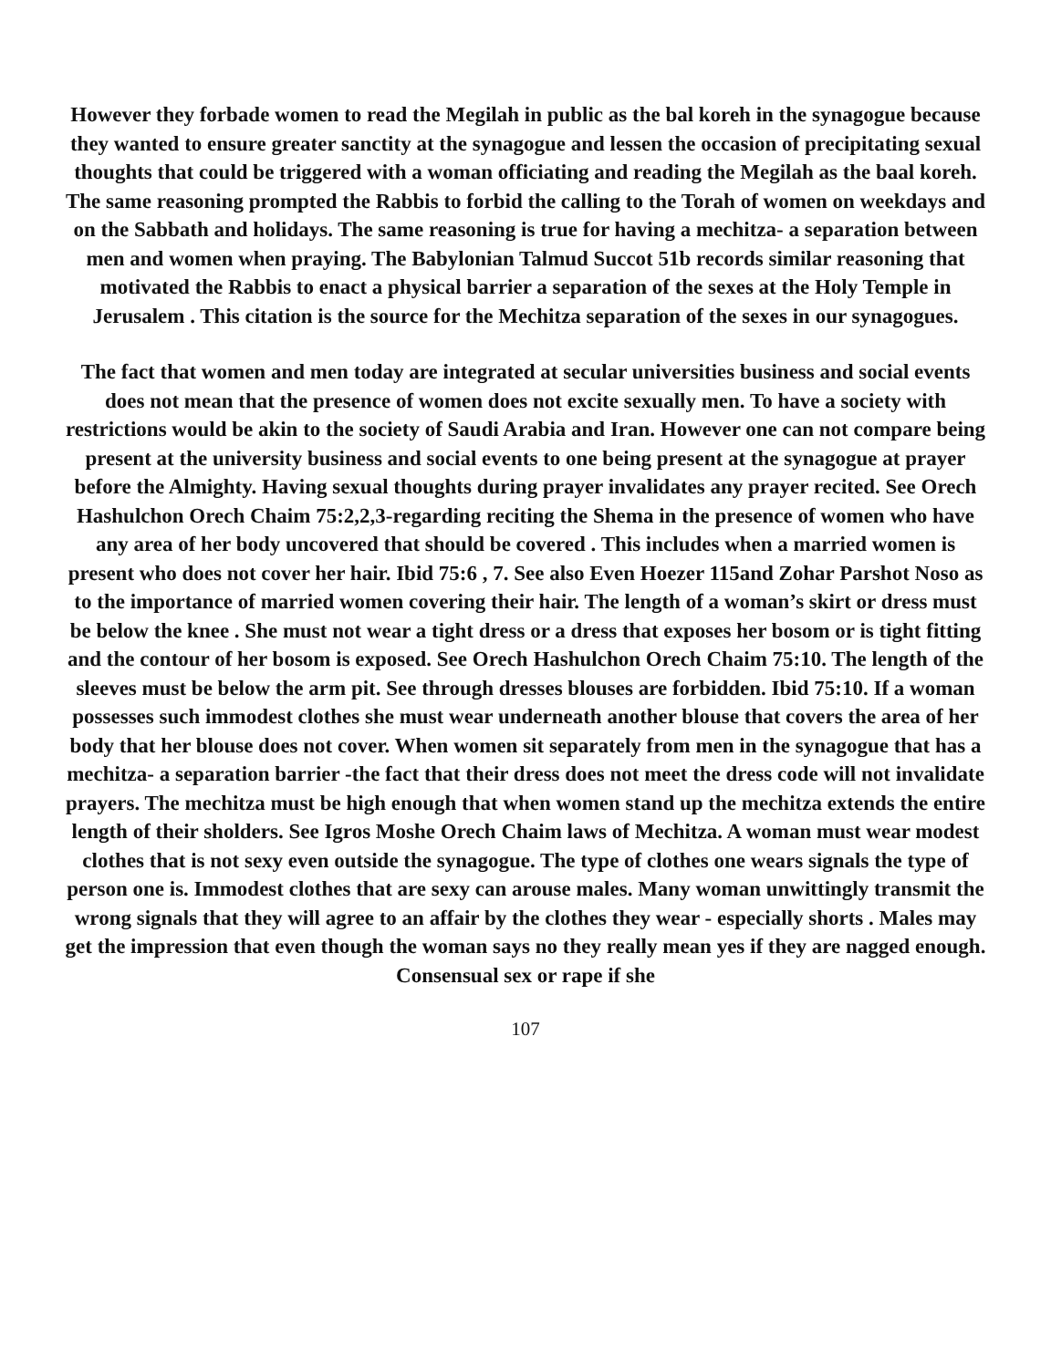However they forbade women to read the Megilah in public as the bal koreh in the synagogue because they wanted to ensure greater sanctity at the synagogue and lessen the occasion of precipitating sexual thoughts that could be triggered with a woman officiating and reading the Megilah as the baal koreh. The same reasoning prompted the Rabbis to forbid the calling to the Torah of women on weekdays and on the Sabbath and holidays. The same reasoning is true for having a mechitza- a separation between men and women when praying. The Babylonian Talmud Succot 51b records similar reasoning that motivated the Rabbis to enact a physical barrier a separation of the sexes at the Holy Temple in Jerusalem . This citation is the source for the Mechitza separation of the sexes in our synagogues.
The fact that women and men today are integrated at secular universities business and social events does not mean that the presence of women does not excite sexually men. To have a society with restrictions would be akin to the society of Saudi Arabia and Iran. However one can not compare being present at the university business and social events to one being present at the synagogue at prayer before the Almighty. Having sexual thoughts during prayer invalidates any prayer recited. See Orech Hashulchon Orech Chaim 75:2,2,3-regarding reciting the Shema in the presence of women who have any area of her body uncovered that should be covered . This includes when a married women is present who does not cover her hair. Ibid 75:6 , 7. See also Even Hoezer 115and Zohar Parshot Noso as to the importance of married women covering their hair. The length of a woman’s skirt or dress must be below the knee . She must not wear a tight dress or a dress that exposes her bosom or is tight fitting and the contour of her bosom is exposed. See Orech Hashulchon Orech Chaim 75:10. The length of the sleeves must be below the arm pit. See through dresses blouses are forbidden. Ibid 75:10. If a woman possesses such immodest clothes she must wear underneath another blouse that covers the area of her body that her blouse does not cover. When women sit separately from men in the synagogue that has a mechitza- a separation barrier -the fact that their dress does not meet the dress code will not invalidate prayers. The mechitza must be high enough that when women stand up the mechitza extends the entire length of their sholders. See Igros Moshe Orech Chaim laws of Mechitza. A woman must wear modest clothes that is not sexy even outside the synagogue. The type of clothes one wears signals the type of person one is. Immodest clothes that are sexy can arouse males. Many woman unwittingly transmit the wrong signals that they will agree to an affair by the clothes they wear - especially shorts . Males may get the impression that even though the woman says no they really mean yes if they are nagged enough. Consensual sex or rape if she
107